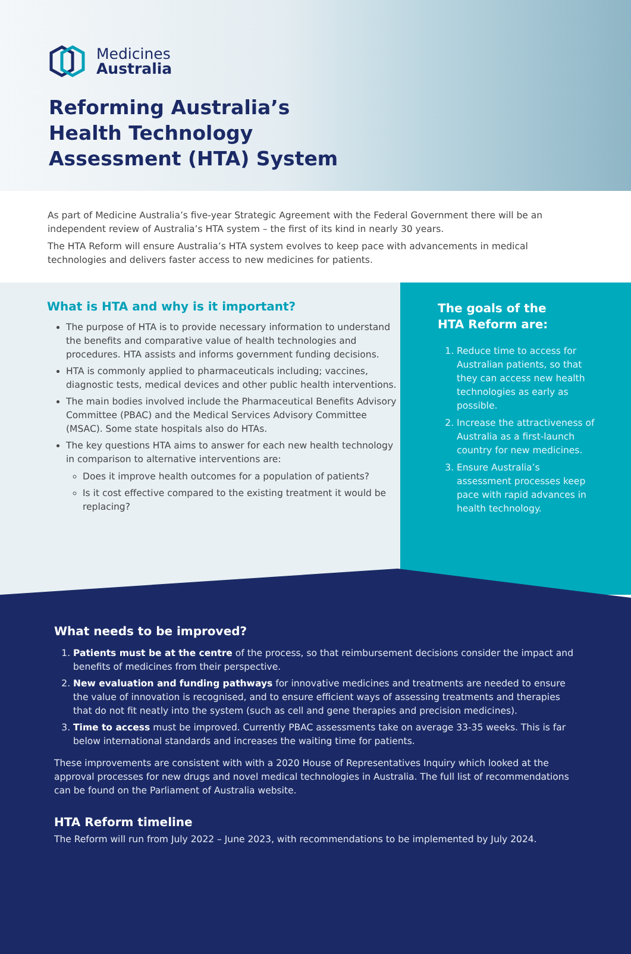Medicines
Australia
Reforming Australia’s
Health Technology
Assessment (HTA) System
As part of Medicine Australia’s five-year Strategic Agreement with the Federal Government there will be an independent review of Australia’s HTA system – the first of its kind in nearly 30 years.
The HTA Reform will ensure Australia’s HTA system evolves to keep pace with advancements in medical technologies and delivers faster access to new medicines for patients.
What is HTA and why is it important?
The purpose of HTA is to provide necessary information to understand the benefits and comparative value of health technologies and procedures. HTA assists and informs government funding decisions.
HTA is commonly applied to pharmaceuticals including; vaccines, diagnostic tests, medical devices and other public health interventions.
The main bodies involved include the Pharmaceutical Benefits Advisory Committee (PBAC) and the Medical Services Advisory Committee (MSAC). Some state hospitals also do HTAs.
The key questions HTA aims to answer for each new health technology in comparison to alternative interventions are:
Does it improve health outcomes for a population of patients?
Is it cost effective compared to the existing treatment it would be replacing?
The goals of the
HTA Reform are:
1. Reduce time to access for Australian patients, so that they can access new health technologies as early as possible.
2. Increase the attractiveness of Australia as a first-launch country for new medicines.
3. Ensure Australia’s assessment processes keep pace with rapid advances in health technology.
What needs to be improved?
1. Patients must be at the centre of the process, so that reimbursement decisions consider the impact and benefits of medicines from their perspective.
2. New evaluation and funding pathways for innovative medicines and treatments are needed to ensure the value of innovation is recognised, and to ensure efficient ways of assessing treatments and therapies that do not fit neatly into the system (such as cell and gene therapies and precision medicines).
3. Time to access must be improved. Currently PBAC assessments take on average 33-35 weeks. This is far below international standards and increases the waiting time for patients.
These improvements are consistent with with a 2020 House of Representatives Inquiry which looked at the approval processes for new drugs and novel medical technologies in Australia. The full list of recommendations can be found on the Parliament of Australia website.
HTA Reform timeline
The Reform will run from July 2022 – June 2023, with recommendations to be implemented by July 2024.